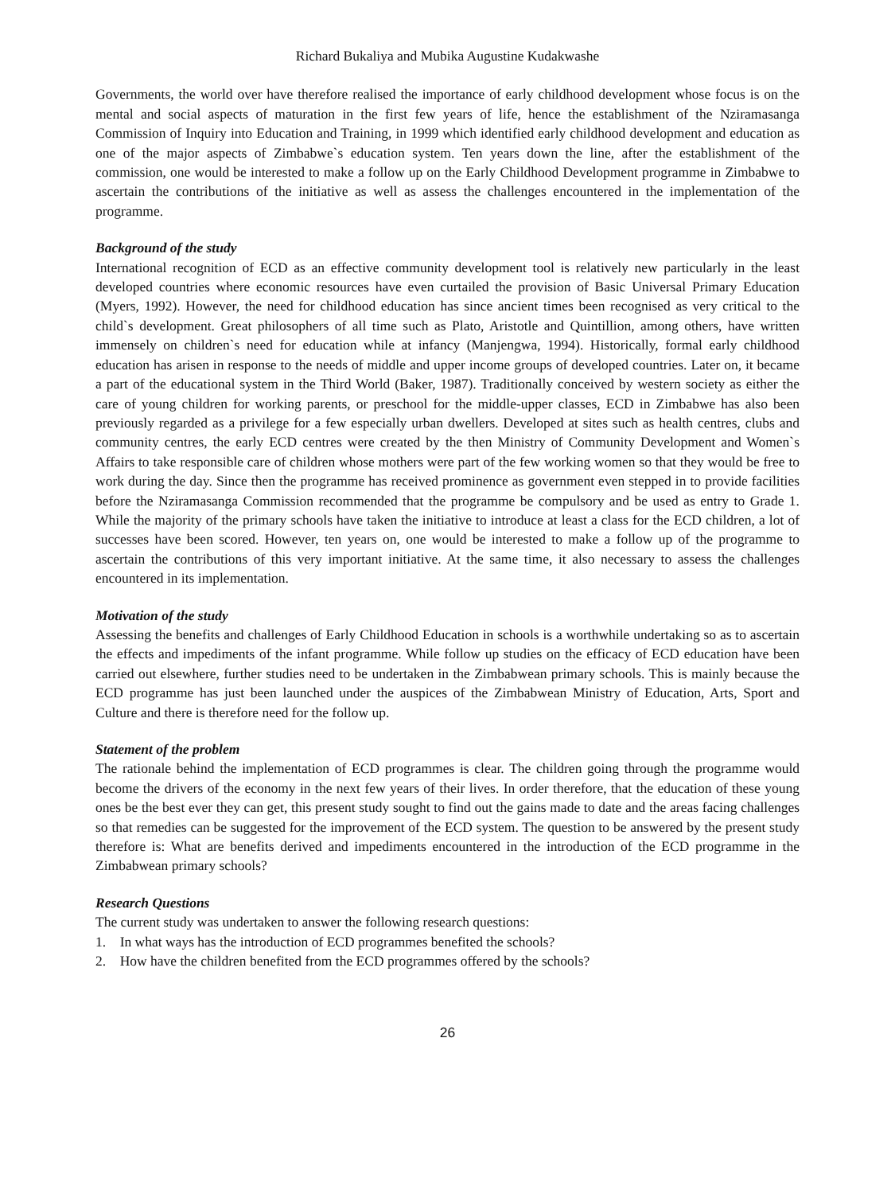Richard Bukaliya and Mubika Augustine Kudakwashe
Governments, the world over have therefore realised the importance of early childhood development whose focus is on the mental and social aspects of maturation in the first few years of life, hence the establishment of the Nziramasanga Commission of Inquiry into Education and Training, in 1999 which identified early childhood development and education as one of the major aspects of Zimbabwe`s education system. Ten years down the line, after the establishment of the commission, one would be interested to make a follow up on the Early Childhood Development programme in Zimbabwe to ascertain the contributions of the initiative as well as assess the challenges encountered in the implementation of the programme.
Background of the study
International recognition of ECD as an effective community development tool is relatively new particularly in the least developed countries where economic resources have even curtailed the provision of Basic Universal Primary Education (Myers, 1992). However, the need for childhood education has since ancient times been recognised as very critical to the child`s development. Great philosophers of all time such as Plato, Aristotle and Quintillion, among others, have written immensely on children`s need for education while at infancy (Manjengwa, 1994). Historically, formal early childhood education has arisen in response to the needs of middle and upper income groups of developed countries. Later on, it became a part of the educational system in the Third World (Baker, 1987). Traditionally conceived by western society as either the care of young children for working parents, or preschool for the middle-upper classes, ECD in Zimbabwe has also been previously regarded as a privilege for a few especially urban dwellers. Developed at sites such as health centres, clubs and community centres, the early ECD centres were created by the then Ministry of Community Development and Women`s Affairs to take responsible care of children whose mothers were part of the few working women so that they would be free to work during the day. Since then the programme has received prominence as government even stepped in to provide facilities before the Nziramasanga Commission recommended that the programme be compulsory and be used as entry to Grade 1. While the majority of the primary schools have taken the initiative to introduce at least a class for the ECD children, a lot of successes have been scored. However, ten years on, one would be interested to make a follow up of the programme to ascertain the contributions of this very important initiative. At the same time, it also necessary to assess the challenges encountered in its implementation.
Motivation of the study
Assessing the benefits and challenges of Early Childhood Education in schools is a worthwhile undertaking so as to ascertain the effects and impediments of the infant programme. While follow up studies on the efficacy of ECD education have been carried out elsewhere, further studies need to be undertaken in the Zimbabwean primary schools. This is mainly because the ECD programme has just been launched under the auspices of the Zimbabwean Ministry of Education, Arts, Sport and Culture and there is therefore need for the follow up.
Statement of the problem
The rationale behind the implementation of ECD programmes is clear. The children going through the programme would become the drivers of the economy in the next few years of their lives. In order therefore, that the education of these young ones be the best ever they can get, this present study sought to find out the gains made to date and the areas facing challenges so that remedies can be suggested for the improvement of the ECD system. The question to be answered by the present study therefore is: What are benefits derived and impediments encountered in the introduction of the ECD programme in the Zimbabwean primary schools?
Research Questions
The current study was undertaken to answer the following research questions:
1. In what ways has the introduction of ECD programmes benefited the schools?
2. How have the children benefited from the ECD programmes offered by the schools?
26